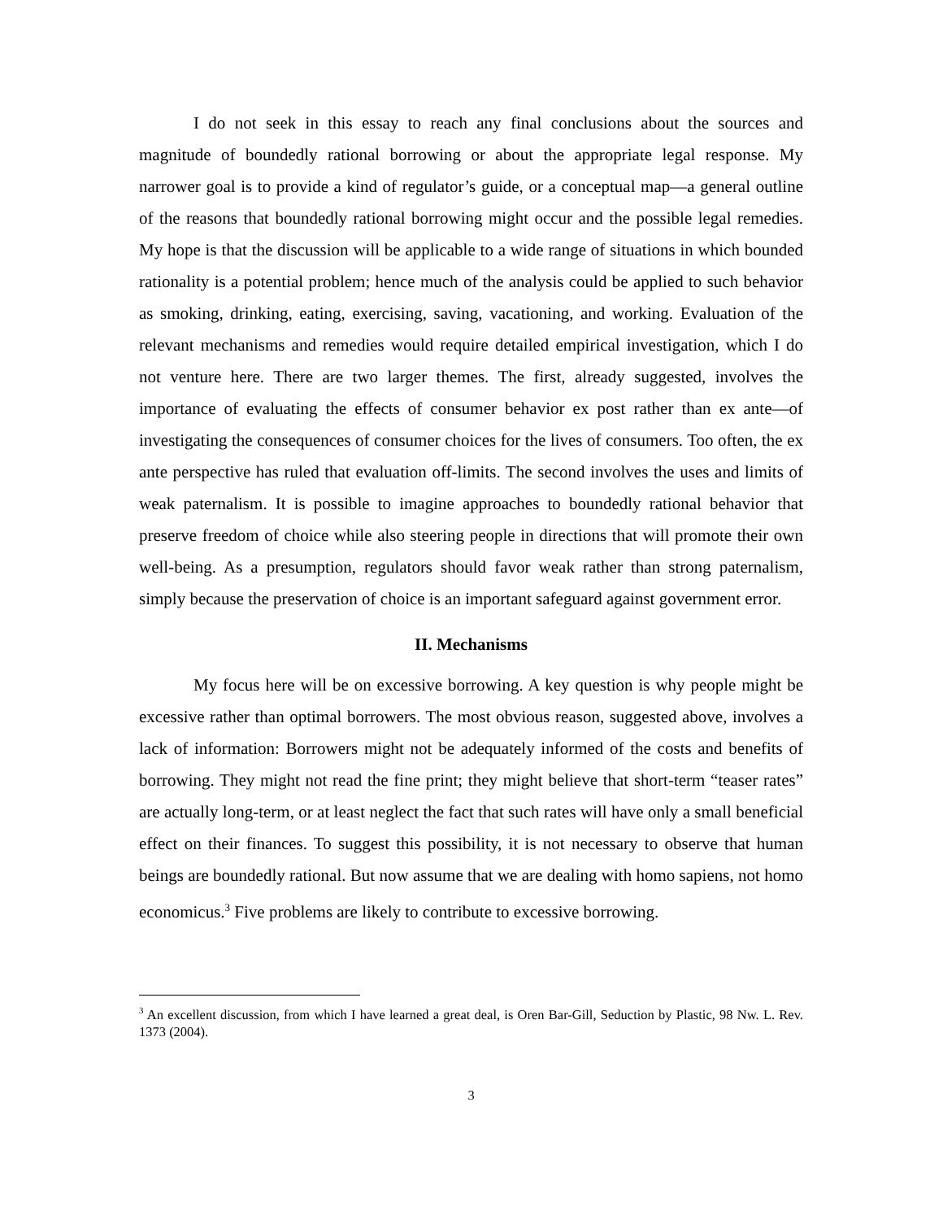I do not seek in this essay to reach any final conclusions about the sources and magnitude of boundedly rational borrowing or about the appropriate legal response. My narrower goal is to provide a kind of regulator’s guide, or a conceptual map—a general outline of the reasons that boundedly rational borrowing might occur and the possible legal remedies. My hope is that the discussion will be applicable to a wide range of situations in which bounded rationality is a potential problem; hence much of the analysis could be applied to such behavior as smoking, drinking, eating, exercising, saving, vacationing, and working. Evaluation of the relevant mechanisms and remedies would require detailed empirical investigation, which I do not venture here. There are two larger themes. The first, already suggested, involves the importance of evaluating the effects of consumer behavior ex post rather than ex ante—of investigating the consequences of consumer choices for the lives of consumers. Too often, the ex ante perspective has ruled that evaluation off-limits. The second involves the uses and limits of weak paternalism. It is possible to imagine approaches to boundedly rational behavior that preserve freedom of choice while also steering people in directions that will promote their own well-being. As a presumption, regulators should favor weak rather than strong paternalism, simply because the preservation of choice is an important safeguard against government error.
II. Mechanisms
My focus here will be on excessive borrowing. A key question is why people might be excessive rather than optimal borrowers. The most obvious reason, suggested above, involves a lack of information: Borrowers might not be adequately informed of the costs and benefits of borrowing. They might not read the fine print; they might believe that short-term “teaser rates” are actually long-term, or at least neglect the fact that such rates will have only a small beneficial effect on their finances. To suggest this possibility, it is not necessary to observe that human beings are boundedly rational. But now assume that we are dealing with homo sapiens, not homo economicus.<sup>3</sup> Five problems are likely to contribute to excessive borrowing.
<sup>3</sup> An excellent discussion, from which I have learned a great deal, is Oren Bar-Gill, Seduction by Plastic, 98 Nw. L. Rev. 1373 (2004).
3